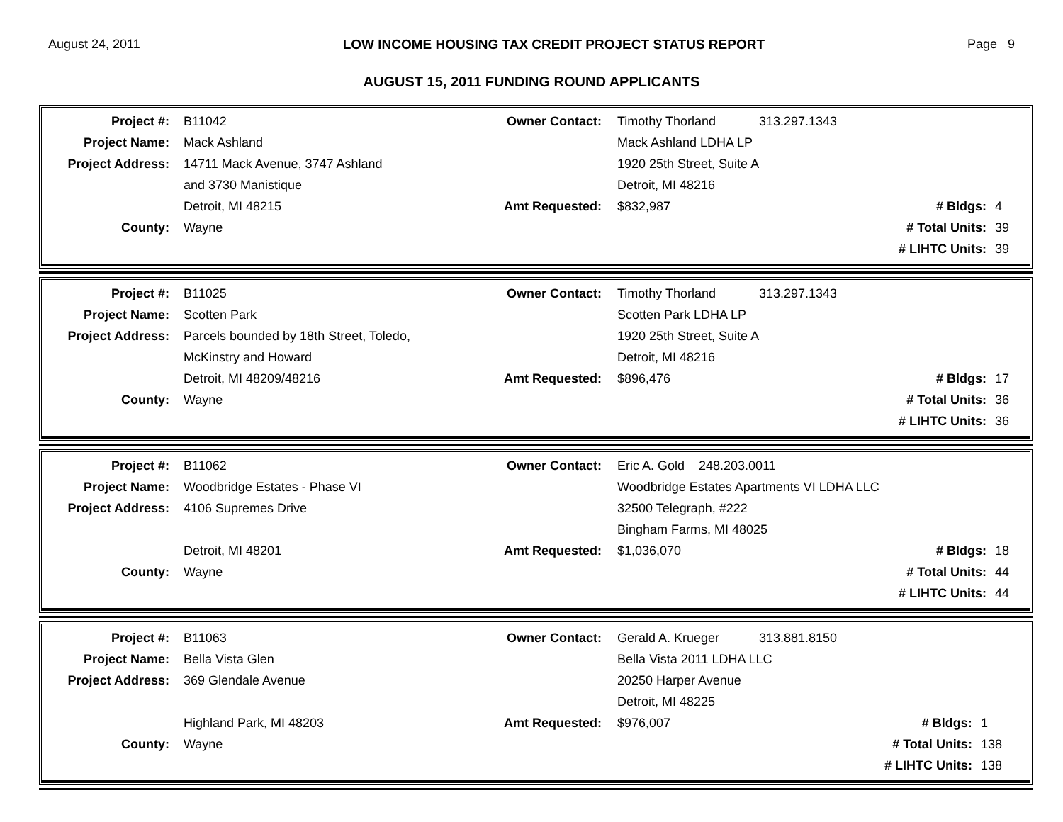August 24, 2011 LOW INCOME HOUSING TAX CREDIT PROJECT STATUS REPORT Page 9
AUGUST 15, 2011 FUNDING ROUND APPLICANTS
| Project #: | B11042 | Owner Contact: | Timothy Thorland | 313.297.1343 | |
| Project Name: | Mack Ashland | | Mack Ashland LDHA LP | | |
| Project Address: | 14711 Mack Avenue, 3747 Ashland | | 1920 25th Street, Suite A | | |
| | and 3730 Manistique | | Detroit, MI 48216 | | |
| | Detroit, MI 48215 | Amt Requested: | $832,987 | # Bldgs: | 4 |
| County: | Wayne | | | # Total Units: | 39 |
| | | | | # LIHTC Units: | 39 |
| Project #: | B11025 | Owner Contact: | Timothy Thorland | 313.297.1343 | |
| Project Name: | Scotten Park | | Scotten Park LDHA LP | | |
| Project Address: | Parcels bounded by 18th Street, Toledo, | | 1920 25th Street, Suite A | | |
| | McKinstry and Howard | | Detroit, MI 48216 | | |
| | Detroit, MI 48209/48216 | Amt Requested: | $896,476 | # Bldgs: | 17 |
| County: | Wayne | | | # Total Units: | 36 |
| | | | | # LIHTC Units: | 36 |
| Project #: | B11062 | Owner Contact: | Eric A. Gold 248.203.0011 | | |
| Project Name: | Woodbridge Estates - Phase VI | | Woodbridge Estates Apartments VI LDHA LLC | | |
| Project Address: | 4106 Supremes Drive | | 32500 Telegraph, #222 | | |
| | | | Bingham Farms, MI 48025 | | |
| | Detroit, MI 48201 | Amt Requested: | $1,036,070 | # Bldgs: | 18 |
| County: | Wayne | | | # Total Units: | 44 |
| | | | | # LIHTC Units: | 44 |
| Project #: | B11063 | Owner Contact: | Gerald A. Krueger | 313.881.8150 | |
| Project Name: | Bella Vista Glen | | Bella Vista 2011 LDHA LLC | | |
| Project Address: | 369 Glendale Avenue | | 20250 Harper Avenue | | |
| | | | Detroit, MI 48225 | | |
| | Highland Park, MI 48203 | Amt Requested: | $976,007 | # Bldgs: | 1 |
| County: | Wayne | | | # Total Units: | 138 |
| | | | | # LIHTC Units: | 138 |